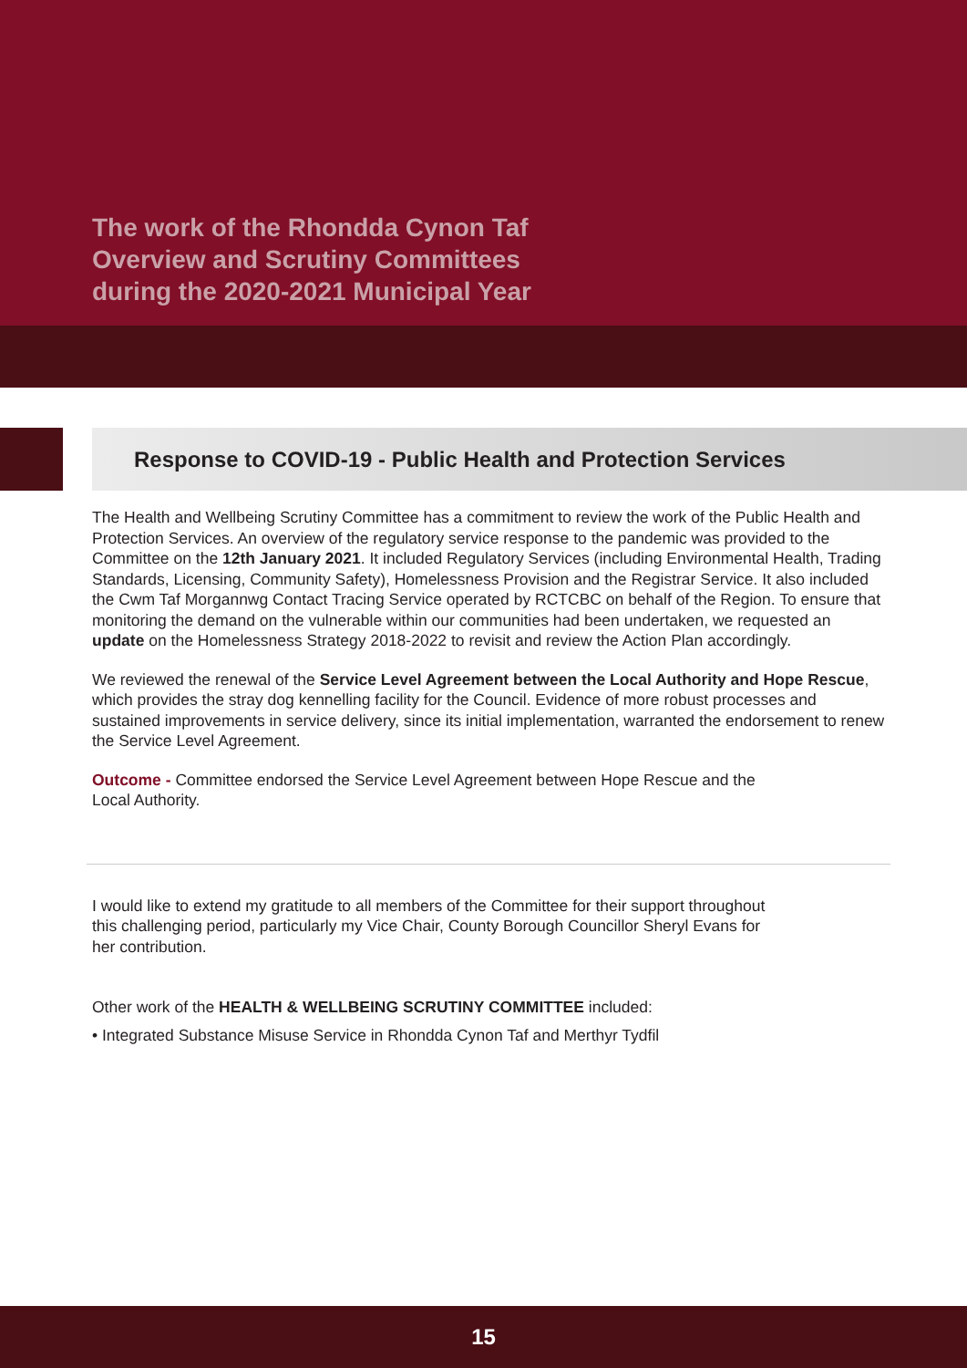The work of the Rhondda Cynon Taf
Overview and Scrutiny Committees
during the 2020-2021 Municipal Year
Response to COVID-19 - Public Health and Protection Services
The Health and Wellbeing Scrutiny Committee has a commitment to review the work of the Public Health and Protection Services. An overview of the regulatory service response to the pandemic was provided to the Committee on the 12th January 2021. It included Regulatory Services (including Environmental Health, Trading Standards, Licensing, Community Safety), Homelessness Provision and the Registrar Service. It also included the Cwm Taf Morgannwg Contact Tracing Service operated by RCTCBC on behalf of the Region. To ensure that monitoring the demand on the vulnerable within our communities had been undertaken, we requested an update on the Homelessness Strategy 2018-2022 to revisit and review the Action Plan accordingly.
We reviewed the renewal of the Service Level Agreement between the Local Authority and Hope Rescue, which provides the stray dog kennelling facility for the Council. Evidence of more robust processes and sustained improvements in service delivery, since its initial implementation, warranted the endorsement to renew the Service Level Agreement.
Outcome - Committee endorsed the Service Level Agreement between Hope Rescue and the
Local Authority.
I would like to extend my gratitude to all members of the Committee for their support throughout
this challenging period, particularly my Vice Chair, County Borough Councillor Sheryl Evans for
her contribution.
Other work of the HEALTH & WELLBEING SCRUTINY COMMITTEE included:
• Integrated Substance Misuse Service in Rhondda Cynon Taf and Merthyr Tydfil
15